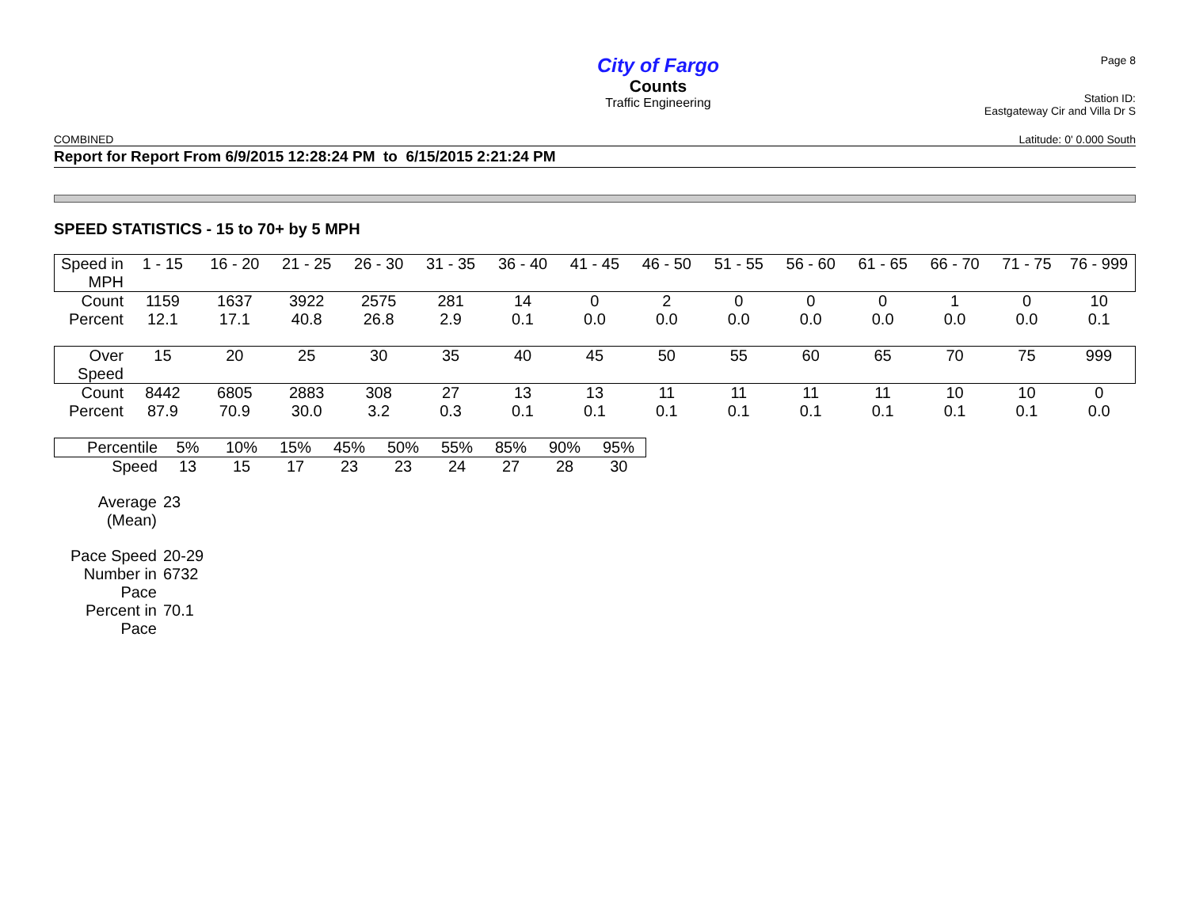City of Fargo
Counts
Traffic Engineering
Page 8
Station ID:
Eastgateway Cir and Villa Dr S
COMBINED Latitude: 0' 0.000 South
Report for Report From 6/9/2015 12:28:24 PM to 6/15/2015 2:21:24 PM
SPEED STATISTICS - 15 to 70+ by 5 MPH
| Speed in MPH | 1 - 15 | 16 - 20 | 21 - 25 | 26 - 30 | 31 - 35 | 36 - 40 | 41 - 45 | 46 - 50 | 51 - 55 | 56 - 60 | 61 - 65 | 66 - 70 | 71 - 75 | 76 - 999 |
| Count | 1159 | 1637 | 3922 | 2575 | 281 | 14 | 0 | 2 | 0 | 0 | 0 | 1 | 0 | 10 |
| Percent | 12.1 | 17.1 | 40.8 | 26.8 | 2.9 | 0.1 | 0.0 | 0.0 | 0.0 | 0.0 | 0.0 | 0.0 | 0.0 | 0.1 |
| Over Speed | 15 | 20 | 25 | 30 | 35 | 40 | 45 | 50 | 55 | 60 | 65 | 70 | 75 | 999 |
| Count | 8442 | 6805 | 2883 | 308 | 27 | 13 | 13 | 11 | 11 | 11 | 11 | 10 | 10 | 0 |
| Percent | 87.9 | 70.9 | 30.0 | 3.2 | 0.3 | 0.1 | 0.1 | 0.1 | 0.1 | 0.1 | 0.1 | 0.1 | 0.1 | 0.0 |
| Percentile | 5% | 10% | 15% | 45% | 50% | 55% | 85% | 90% | 95% |
| Speed | 13 | 15 | 17 | 23 | 23 | 24 | 27 | 28 | 30 |
| Average (Mean) | 23 |
| Pace Speed | 20-29 |
| Number in Pace | 6732 |
| Percent in Pace | 70.1 |